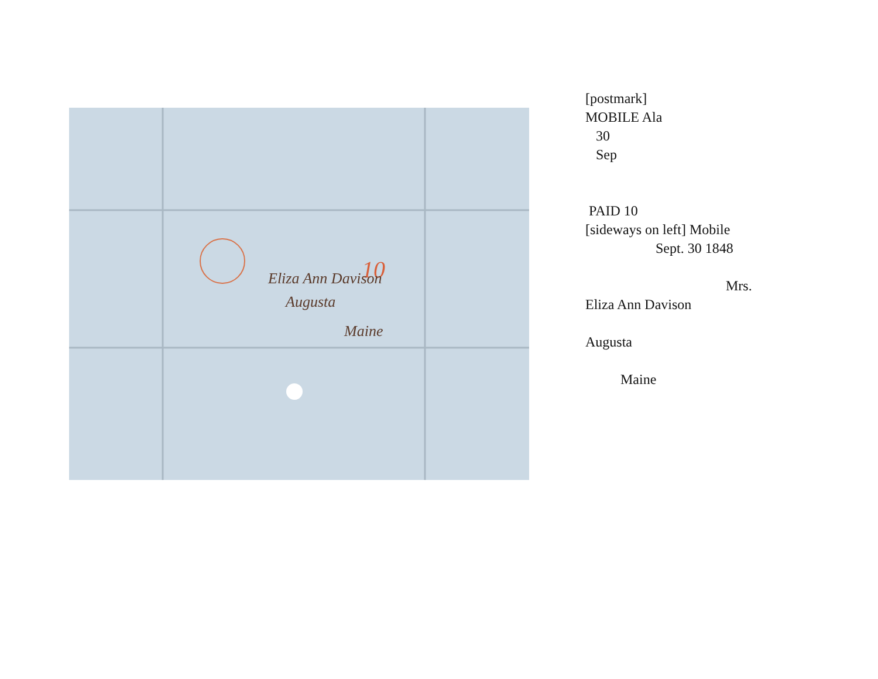10
Eliza Ann Davison
Augusta
Maine
[postmark] MOBILE Ala 30 Sep PAID 10 [sideways on left] Mobile Sept. 30 1848 Mrs. Eliza Ann Davison Augusta Maine